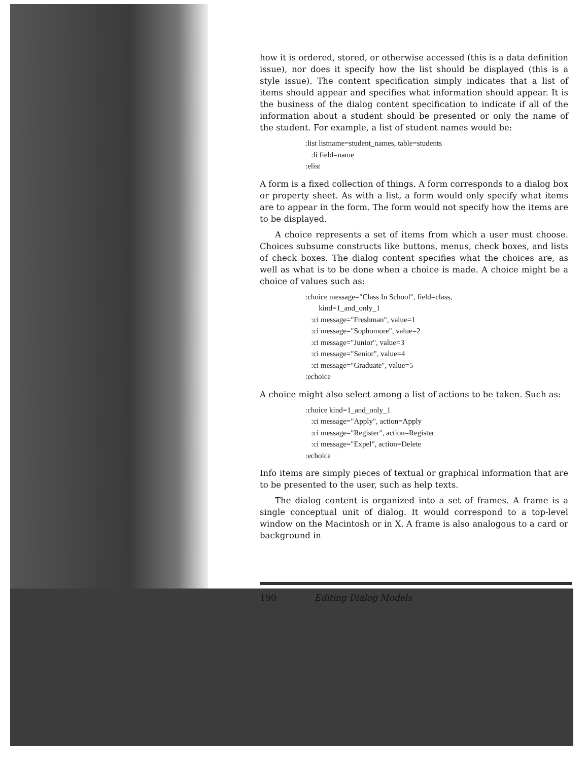how it is ordered, stored, or otherwise accessed (this is a data definition issue), nor does it specify how the list should be displayed (this is a style issue). The content specification simply indicates that a list of items should appear and specifies what information should appear. It is the business of the dialog content specification to indicate if all of the information about a student should be presented or only the name of the student. For example, a list of student names would be:
:list listname=student_names, table=students
:li field=name
:elist
A form is a fixed collection of things. A form corresponds to a dialog box or property sheet. As with a list, a form would only specify what items are to appear in the form. The form would not specify how the items are to be displayed.
A choice represents a set of items from which a user must choose. Choices subsume constructs like buttons, menus, check boxes, and lists of check boxes. The dialog content specifies what the choices are, as well as what is to be done when a choice is made. A choice might be a choice of values such as:
:choice message="Class In School", field=class,
kind=1_and_only_1
:ci message="Freshman", value=1
:ci message="Sophomore", value=2
:ci message="Junior", value=3
:ci message="Senior", value=4
:ci message="Graduate", value=5
:echoice
A choice might also select among a list of actions to be taken. Such as:
:choice kind=1_and_only_1
:ci message="Apply", action=Apply
:ci message="Register", action=Register
:ci message="Expel", action=Delete
:echoice
Info items are simply pieces of textual or graphical information that are to be presented to the user, such as help texts.
The dialog content is organized into a set of frames. A frame is a single conceptual unit of dialog. It would correspond to a top-level window on the Macintosh or in X. A frame is also analogous to a card or background in
190 Editing Dialog Models